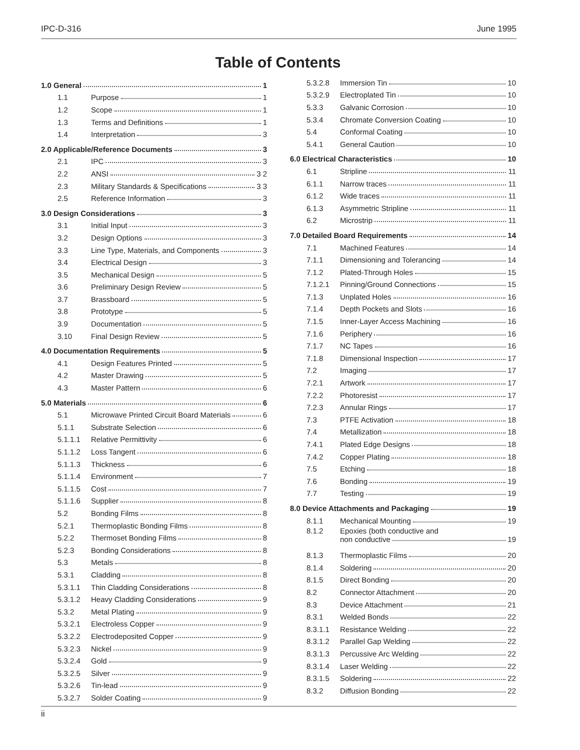IPC-D-316 June 1995
Table of Contents
1.0 General 1
1.1 Purpose 1
1.2 Scope 1
1.3 Terms and Definitions 1
1.4 Interpretation 3
2.0 Applicable/Reference Documents 3
2.1 IPC 3
2.2 ANSI 3 2
2.3
Military Standards & Specifications 3 3
2.5 Reference Information 3
3.0 Design Considerations 3
3.1 Initial Input 3
3.2 Design Options 3
3.3
Line Type, Materials, and Components 3
3.4 Electrical Design 3
3.5 Mechanical Design 5
3.6 Preliminary Design Review 5
3.7 Brassboard 5
3.8 Prototype 5
3.9 Documentation 5
3.10 Final Design Review 5
4.0 Documentation Requirements 5
4.1 Design Features Printed 5
4.2 Master Drawing 5
4.3 Master Pattern 6
5.0 Materials 6
5.1
Microwave Printed Circuit Board Materials 6
5.1.1 Substrate Selection 6
5.1.1.1 Relative Permittivity 6
5.1.1.2 Loss Tangent 6
5.1.1.3 Thickness 6
5.1.1.4 Environment 7
5.1.1.5 Cost 7
5.1.1.6 Supplier 8
5.2 Bonding Films 8
5.2.1 Thermoplastic Bonding Films 8
5.2.2 Thermoset Bonding Films 8
5.2.3 Bonding Considerations 8
5.3 Metals 8
5.3.1 Cladding 8
5.3.1.1 Thin Cladding Considerations 8
5.3.1.2
Heavy Cladding Considerations 9
5.3.2 Metal Plating 9
5.3.2.1 Electroless Copper 9
5.3.2.2 Electrodeposited Copper 9
5.3.2.3 Nickel 9
5.3.2.4 Gold 9
5.3.2.5 Silver 9
5.3.2.6 Tin-lead 9
5.3.2.7 Solder Coating 9
5.3.2.8 Immersion Tin 10
5.3.2.9 Electroplated Tin 10
5.3.3 Galvanic Corrosion 10
5.3.4 Chromate Conversion Coating 10
5.4 Conformal Coating 10
5.4.1 General Caution 10
6.0 Electrical Characteristics 10
6.1 Stripline 11
6.1.1 Narrow traces 11
6.1.2 Wide traces 11
6.1.3 Asymmetric Stripline 11
6.2 Microstrip 11
7.0 Detailed Board Requirements 14
7.1 Machined Features 14
7.1.1
Dimensioning and Tolerancing 14
7.1.2 Plated-Through Holes 15
7.1.2.1 Pinning/Ground Connections 15
7.1.3 Unplated Holes 16
7.1.4 Depth Pockets and Slots 16
7.1.5
Inner-Layer Access Machining 16
7.1.6 Periphery 16
7.1.7 NC Tapes 16
7.1.8 Dimensional Inspection 17
7.2 Imaging 17
7.2.1 Artwork 17
7.2.2 Photoresist 17
7.2.3 Annular Rings 17
7.3 PTFE Activation 18
7.4 Metallization 18
7.4.1 Plated Edge Designs 18
7.4.2 Copper Plating 18
7.5 Etching 18
7.6 Bonding 19
7.7 Testing 19
8.0 Device Attachments and Packaging 19
8.1.1 Mechanical Mounting 19
8.1.2 Epoxies (both conductive and
non conductive 19
8.1.3 Thermoplastic Films 20
8.1.4 Soldering 20
8.1.5 Direct Bonding 20
8.2 Connector Attachment 20
8.3 Device Attachment 21
8.3.1 Welded Bonds 22
8.3.1.1 Resistance Welding 22
8.3.1.2 Parallel Gap Welding 22
8.3.1.3 Percussive Arc Welding 22
8.3.1.4 Laser Welding 22
8.3.1.5 Soldering 22
8.3.2 Diffusion Bonding 22
ii